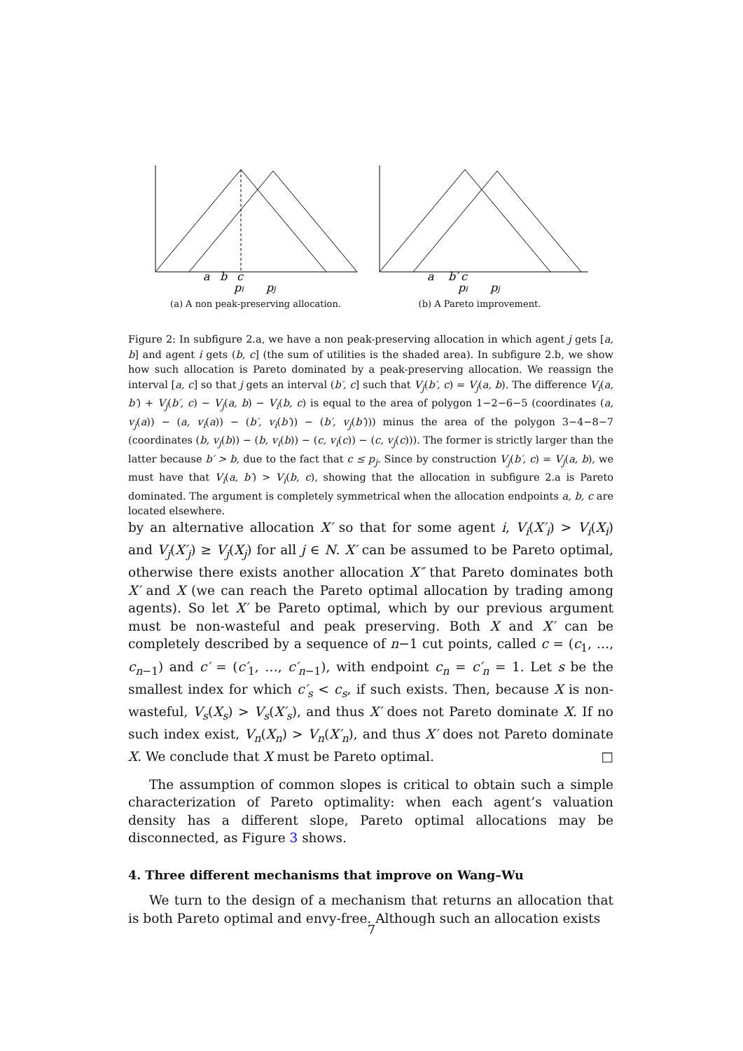a
b
c
pi
pj
(a) A non peak-preserving allocation.
a
b′
c
pi
pj
(b) A Pareto improvement.
Figure 2: In subfigure 2.a, we have a non peak-preserving allocation in which agent j gets [a, b] and agent i gets (b, c] (the sum of utilities is the shaded area). In subfigure 2.b, we show how such allocation is Pareto dominated by a peak-preserving allocation. We reassign the interval [a, c] so that j gets an interval (b′, c] such that V<sub>j</sub>(b′, c) = V<sub>j</sub>(a, b). The difference V<sub>i</sub>(a, b′) + V<sub>j</sub>(b′, c) − V<sub>j</sub>(a, b) − V<sub>i</sub>(b, c) is equal to the area of polygon 1−2−6−5 (coordinates (a, v<sub>j</sub>(a)) − (a, v<sub>i</sub>(a)) − (b′, v<sub>i</sub>(b′)) − (b′, v<sub>j</sub>(b′))) minus the area of the polygon 3−4−8−7 (coordinates (b, v<sub>j</sub>(b)) − (b, v<sub>i</sub>(b)) − (c, v<sub>i</sub>(c)) − (c, v<sub>j</sub>(c))). The former is strictly larger than the latter because b′ > b, due to the fact that c ≤ p<sub>j</sub>. Since by construction V<sub>j</sub>(b′, c) = V<sub>j</sub>(a, b), we must have that V<sub>i</sub>(a, b′) > V<sub>i</sub>(b, c), showing that the allocation in subfigure 2.a is Pareto dominated. The argument is completely symmetrical when the allocation endpoints a, b, c are located elsewhere.
by an alternative allocation X′ so that for some agent i, V<sub>i</sub>(X′<sub>i</sub>) > V<sub>i</sub>(X<sub>i</sub>) and V<sub>j</sub>(X′<sub>j</sub>) ≥ V<sub>j</sub>(X<sub>j</sub>) for all j ∈ N. X′ can be assumed to be Pareto optimal, otherwise there exists another allocation X″ that Pareto dominates both X′ and X (we can reach the Pareto optimal allocation by trading among agents). So let X′ be Pareto optimal, which by our previous argument must be non-wasteful and peak preserving. Both X and X′ can be completely described by a sequence of n−1 cut points, called c = (c<sub>1</sub>, …, c<sub>n−1</sub>) and c′ = (c′<sub>1</sub>, …, c′<sub>n−1</sub>), with endpoint c<sub>n</sub> = c′<sub>n</sub> = 1. Let s be the smallest index for which c′<sub>s</sub> < c<sub>s</sub>, if such exists. Then, because X is non-wasteful, V<sub>s</sub>(X<sub>s</sub>) > V<sub>s</sub>(X′<sub>s</sub>), and thus X′ does not Pareto dominate X. If no such index exist, V<sub>n</sub>(X<sub>n</sub>) > V<sub>n</sub>(X′<sub>n</sub>), and thus X′ does not Pareto dominate X. We conclude that X must be Pareto optimal. □
The assumption of common slopes is critical to obtain such a simple characterization of Pareto optimality: when each agent’s valuation density has a different slope, Pareto optimal allocations may be disconnected, as Figure 3 shows.
4. Three different mechanisms that improve on Wang–Wu
We turn to the design of a mechanism that returns an allocation that is both Pareto optimal and envy-free. Although such an allocation exists
7